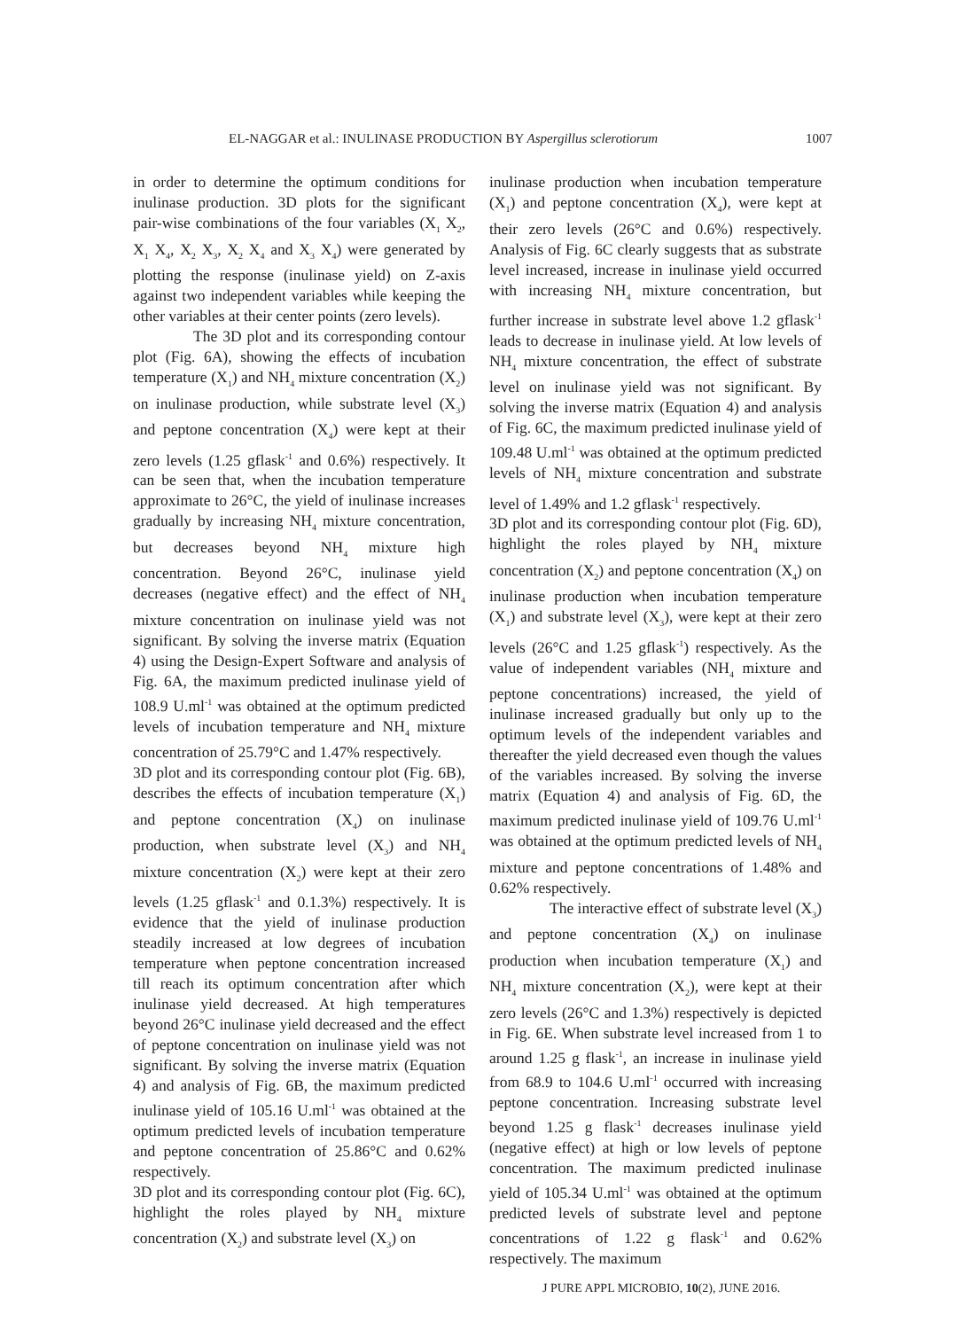EL-NAGGAR et al.: INULINASE PRODUCTION BY Aspergillus sclerotiorum 1007
in order to determine the optimum conditions for inulinase production. 3D plots for the significant pair-wise combinations of the four variables (X<sub>1</sub> X<sub>2</sub>, X<sub>1</sub> X<sub>4</sub>, X<sub>2</sub> X<sub>3</sub>, X<sub>2</sub> X<sub>4</sub> and X<sub>3</sub> X<sub>4</sub>) were generated by plotting the response (inulinase yield) on Z-axis against two independent variables while keeping the other variables at their center points (zero levels).
The 3D plot and its corresponding contour plot (Fig. 6A), showing the effects of incubation temperature (X<sub>1</sub>) and NH<sub>4</sub> mixture concentration (X<sub>2</sub>) on inulinase production, while substrate level (X<sub>3</sub>) and peptone concentration (X<sub>4</sub>) were kept at their zero levels (1.25 gflask<sup>-1</sup> and 0.6%) respectively. It can be seen that, when the incubation temperature approximate to 26°C, the yield of inulinase increases gradually by increasing NH<sub>4</sub> mixture concentration, but decreases beyond NH<sub>4</sub> mixture high concentration. Beyond 26°C, inulinase yield decreases (negative effect) and the effect of NH<sub>4</sub> mixture concentration on inulinase yield was not significant. By solving the inverse matrix (Equation 4) using the Design-Expert Software and analysis of Fig. 6A, the maximum predicted inulinase yield of 108.9 U.ml<sup>-1</sup> was obtained at the optimum predicted levels of incubation temperature and NH<sub>4</sub> mixture concentration of 25.79°C and 1.47% respectively.
3D plot and its corresponding contour plot (Fig. 6B), describes the effects of incubation temperature (X<sub>1</sub>) and peptone concentration (X<sub>4</sub>) on inulinase production, when substrate level (X<sub>3</sub>) and NH<sub>4</sub> mixture concentration (X<sub>2</sub>) were kept at their zero levels (1.25 gflask<sup>-1</sup> and 0.1.3%) respectively. It is evidence that the yield of inulinase production steadily increased at low degrees of incubation temperature when peptone concentration increased till reach its optimum concentration after which inulinase yield decreased. At high temperatures beyond 26°C inulinase yield decreased and the effect of peptone concentration on inulinase yield was not significant. By solving the inverse matrix (Equation 4) and analysis of Fig. 6B, the maximum predicted inulinase yield of 105.16 U.ml<sup>-1</sup> was obtained at the optimum predicted levels of incubation temperature and peptone concentration of 25.86°C and 0.62% respectively.
3D plot and its corresponding contour plot (Fig. 6C), highlight the roles played by NH<sub>4</sub> mixture concentration (X<sub>2</sub>) and substrate level (X<sub>3</sub>) on
inulinase production when incubation temperature (X<sub>1</sub>) and peptone concentration (X<sub>4</sub>), were kept at their zero levels (26°C and 0.6%) respectively. Analysis of Fig. 6C clearly suggests that as substrate level increased, increase in inulinase yield occurred with increasing NH<sub>4</sub> mixture concentration, but further increase in substrate level above 1.2 gflask<sup>-1</sup> leads to decrease in inulinase yield. At low levels of NH<sub>4</sub> mixture concentration, the effect of substrate level on inulinase yield was not significant. By solving the inverse matrix (Equation 4) and analysis of Fig. 6C, the maximum predicted inulinase yield of 109.48 U.ml<sup>-1</sup> was obtained at the optimum predicted levels of NH<sub>4</sub> mixture concentration and substrate level of 1.49% and 1.2 gflask<sup>-1</sup> respectively.
3D plot and its corresponding contour plot (Fig. 6D), highlight the roles played by NH<sub>4</sub> mixture concentration (X<sub>2</sub>) and peptone concentration (X<sub>4</sub>) on inulinase production when incubation temperature (X<sub>1</sub>) and substrate level (X<sub>3</sub>), were kept at their zero levels (26°C and 1.25 gflask<sup>-1</sup>) respectively. As the value of independent variables (NH<sub>4</sub> mixture and peptone concentrations) increased, the yield of inulinase increased gradually but only up to the optimum levels of the independent variables and thereafter the yield decreased even though the values of the variables increased. By solving the inverse matrix (Equation 4) and analysis of Fig. 6D, the maximum predicted inulinase yield of 109.76 U.ml<sup>-1</sup> was obtained at the optimum predicted levels of NH<sub>4</sub> mixture and peptone concentrations of 1.48% and 0.62% respectively.
The interactive effect of substrate level (X<sub>3</sub>) and peptone concentration (X<sub>4</sub>) on inulinase production when incubation temperature (X<sub>1</sub>) and NH<sub>4</sub> mixture concentration (X<sub>2</sub>), were kept at their zero levels (26°C and 1.3%) respectively is depicted in Fig. 6E. When substrate level increased from 1 to around 1.25 g flask<sup>-1</sup>, an increase in inulinase yield from 68.9 to 104.6 U.ml<sup>-1</sup> occurred with increasing peptone concentration. Increasing substrate level beyond 1.25 g flask<sup>-1</sup> decreases inulinase yield (negative effect) at high or low levels of peptone concentration. The maximum predicted inulinase yield of 105.34 U.ml<sup>-1</sup> was obtained at the optimum predicted levels of substrate level and peptone concentrations of 1.22 g flask<sup>-1</sup> and 0.62% respectively. The maximum
J PURE APPL MICROBIO, 10(2), JUNE 2016.